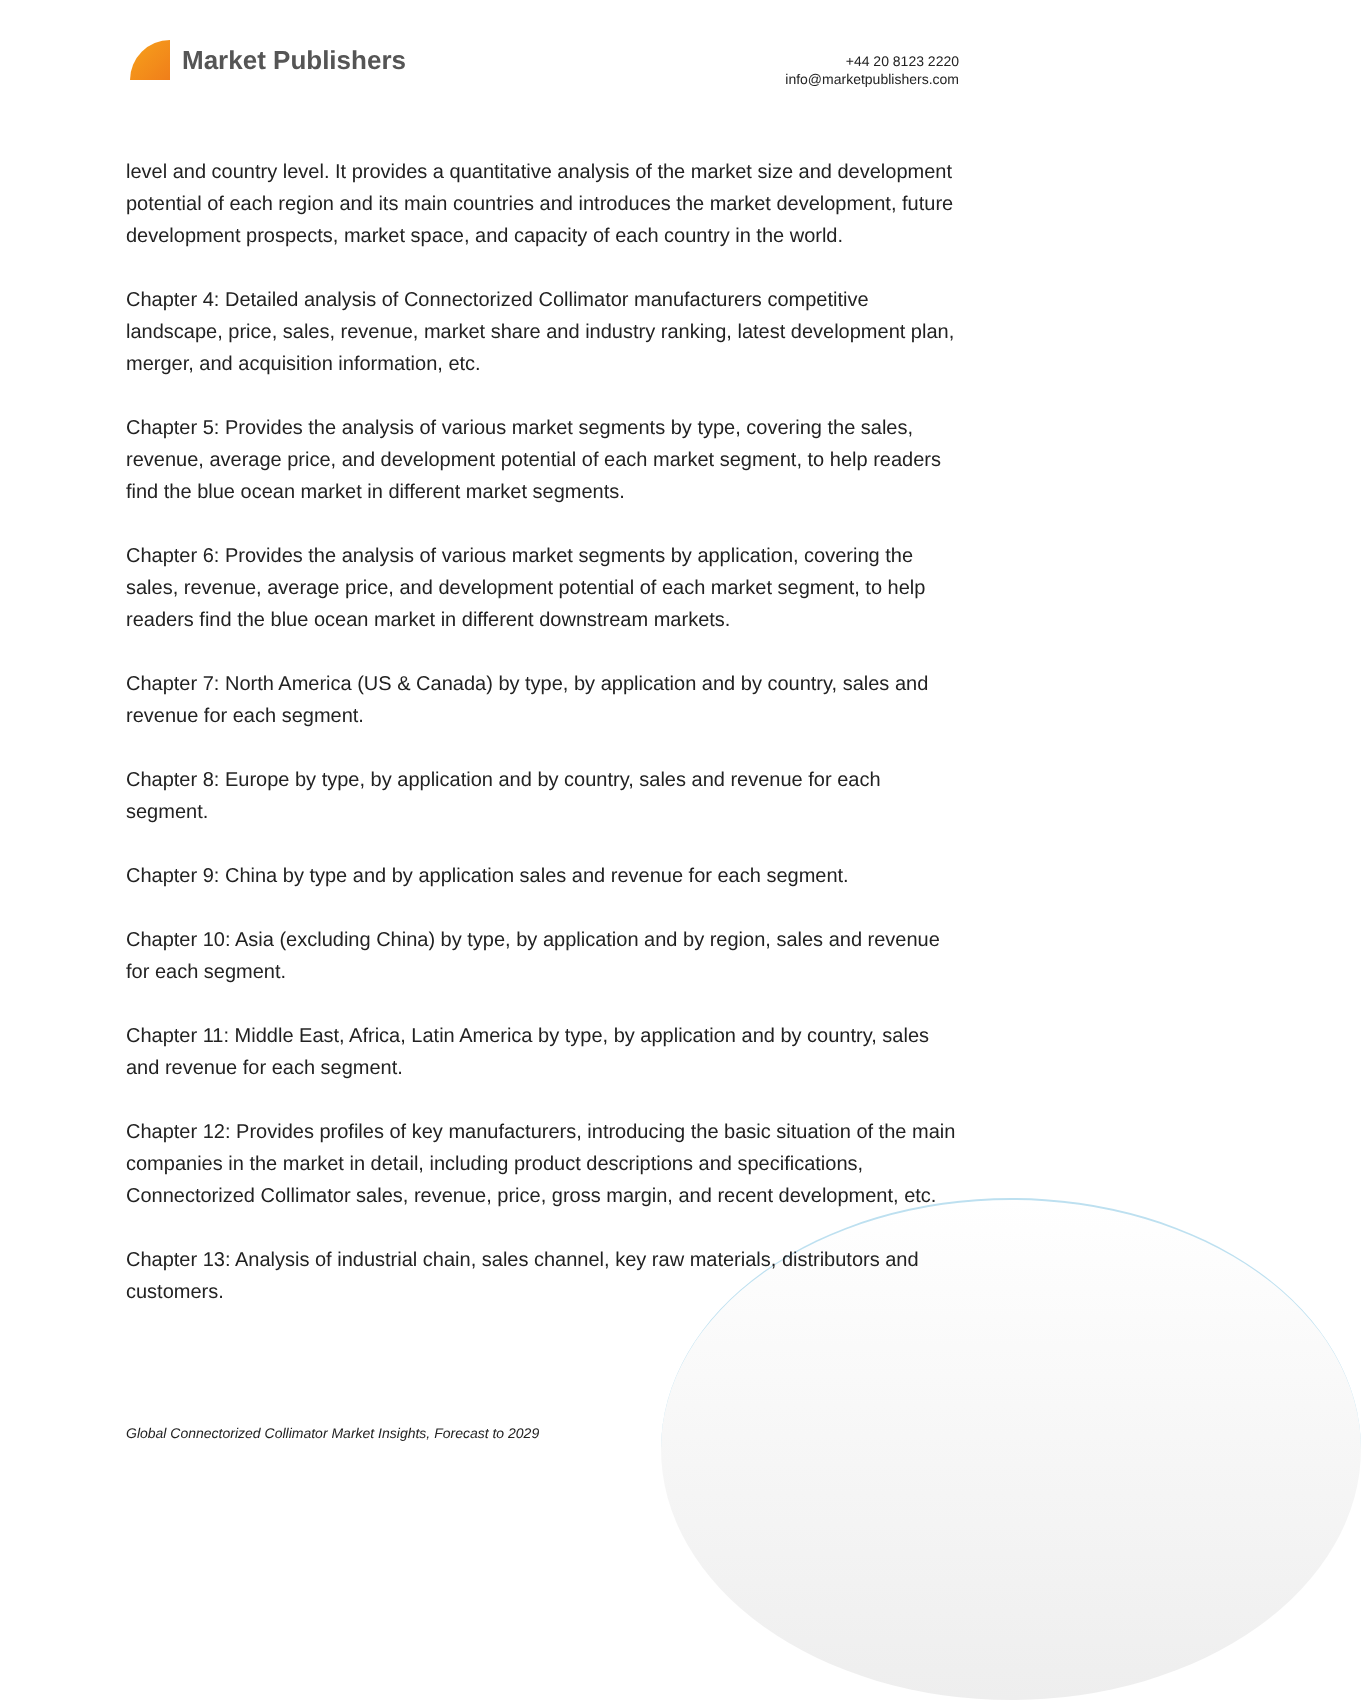Market Publishers
+44 20 8123 2220
info@marketpublishers.com
level and country level. It provides a quantitative analysis of the market size and development potential of each region and its main countries and introduces the market development, future development prospects, market space, and capacity of each country in the world.
Chapter 4: Detailed analysis of Connectorized Collimator manufacturers competitive landscape, price, sales, revenue, market share and industry ranking, latest development plan, merger, and acquisition information, etc.
Chapter 5: Provides the analysis of various market segments by type, covering the sales, revenue, average price, and development potential of each market segment, to help readers find the blue ocean market in different market segments.
Chapter 6: Provides the analysis of various market segments by application, covering the sales, revenue, average price, and development potential of each market segment, to help readers find the blue ocean market in different downstream markets.
Chapter 7: North America (US & Canada) by type, by application and by country, sales and revenue for each segment.
Chapter 8: Europe by type, by application and by country, sales and revenue for each segment.
Chapter 9: China by type and by application sales and revenue for each segment.
Chapter 10: Asia (excluding China) by type, by application and by region, sales and revenue for each segment.
Chapter 11: Middle East, Africa, Latin America by type, by application and by country, sales and revenue for each segment.
Chapter 12: Provides profiles of key manufacturers, introducing the basic situation of the main companies in the market in detail, including product descriptions and specifications, Connectorized Collimator sales, revenue, price, gross margin, and recent development, etc.
Chapter 13: Analysis of industrial chain, sales channel, key raw materials, distributors and customers.
Global Connectorized Collimator Market Insights, Forecast to 2029